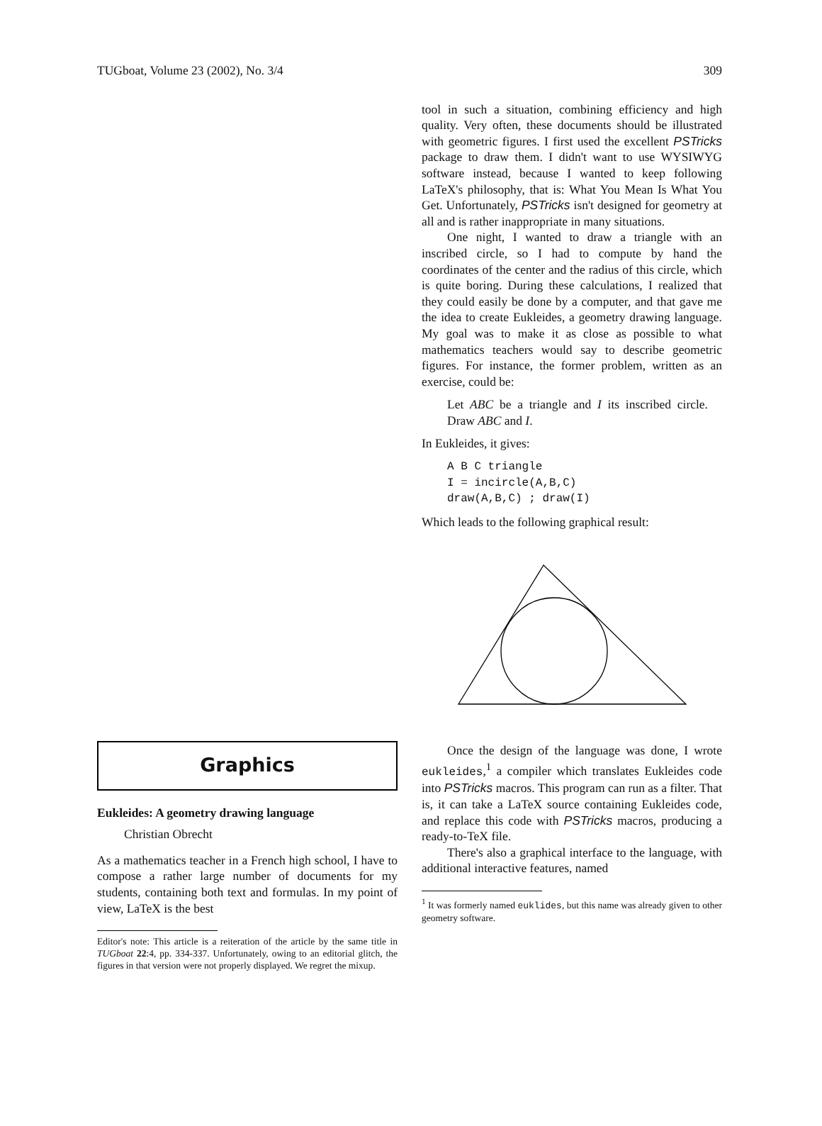TUGboat, Volume 23 (2002), No. 3/4 309
Graphics
Eukleides: A geometry drawing language
Christian Obrecht
As a mathematics teacher in a French high school, I have to compose a rather large number of documents for my students, containing both text and formulas. In my point of view, LaTeX is the best
Editor's note: This article is a reiteration of the article by the same title in TUGboat 22:4, pp. 334-337. Unfortunately, owing to an editorial glitch, the figures in that version were not properly displayed. We regret the mixup.
tool in such a situation, combining efficiency and high quality. Very often, these documents should be illustrated with geometric figures. I first used the excellent PSTricks package to draw them. I didn't want to use WYSIWYG software instead, because I wanted to keep following LaTeX's philosophy, that is: What You Mean Is What You Get. Unfortunately, PSTricks isn't designed for geometry at all and is rather inappropriate in many situations.
One night, I wanted to draw a triangle with an inscribed circle, so I had to compute by hand the coordinates of the center and the radius of this circle, which is quite boring. During these calculations, I realized that they could easily be done by a computer, and that gave me the idea to create Eukleides, a geometry drawing language. My goal was to make it as close as possible to what mathematics teachers would say to describe geometric figures. For instance, the former problem, written as an exercise, could be:
Let ABC be a triangle and I its inscribed circle. Draw ABC and I.
In Eukleides, it gives:
A B C triangle I = incircle(A,B,C) draw(A,B,C) ; draw(I)
Which leads to the following graphical result:
Once the design of the language was done, I wrote eukleides,<sup>1</sup> a compiler which translates Eukleides code into PSTricks macros. This program can run as a filter. That is, it can take a LaTeX source containing Eukleides code, and replace this code with PSTricks macros, producing a ready-to-TeX file.
There's also a graphical interface to the language, with additional interactive features, named
<sup>1</sup> It was formerly named euklides, but this name was already given to other geometry software.